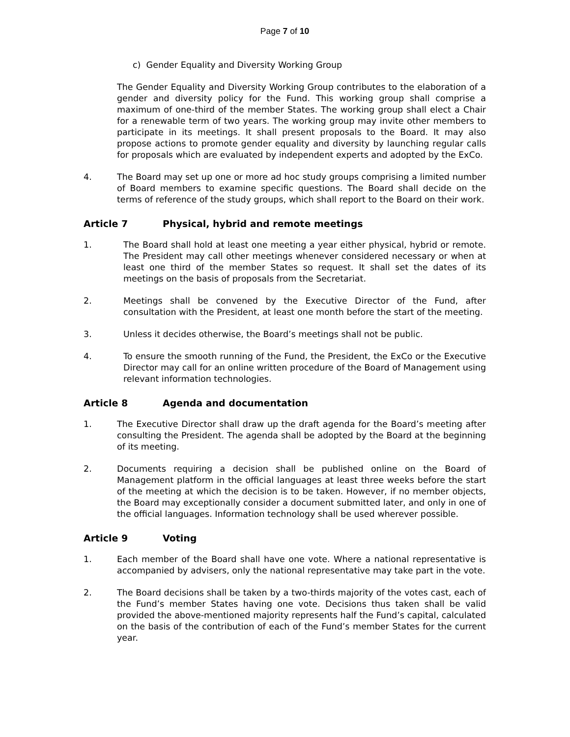Page 7 of 10
c) Gender Equality and Diversity Working Group
The Gender Equality and Diversity Working Group contributes to the elaboration of a gender and diversity policy for the Fund. This working group shall comprise a maximum of one-third of the member States. The working group shall elect a Chair for a renewable term of two years. The working group may invite other members to participate in its meetings. It shall present proposals to the Board. It may also propose actions to promote gender equality and diversity by launching regular calls for proposals which are evaluated by independent experts and adopted by the ExCo.
4. The Board may set up one or more ad hoc study groups comprising a limited number of Board members to examine specific questions. The Board shall decide on the terms of reference of the study groups, which shall report to the Board on their work.
Article 7 Physical, hybrid and remote meetings
1. The Board shall hold at least one meeting a year either physical, hybrid or remote. The President may call other meetings whenever considered necessary or when at least one third of the member States so request. It shall set the dates of its meetings on the basis of proposals from the Secretariat.
2. Meetings shall be convened by the Executive Director of the Fund, after consultation with the President, at least one month before the start of the meeting.
3. Unless it decides otherwise, the Board’s meetings shall not be public.
4. To ensure the smooth running of the Fund, the President, the ExCo or the Executive Director may call for an online written procedure of the Board of Management using relevant information technologies.
Article 8 Agenda and documentation
1. The Executive Director shall draw up the draft agenda for the Board’s meeting after consulting the President. The agenda shall be adopted by the Board at the beginning of its meeting.
2. Documents requiring a decision shall be published online on the Board of Management platform in the official languages at least three weeks before the start of the meeting at which the decision is to be taken. However, if no member objects, the Board may exceptionally consider a document submitted later, and only in one of the official languages. Information technology shall be used wherever possible.
Article 9 Voting
1. Each member of the Board shall have one vote. Where a national representative is accompanied by advisers, only the national representative may take part in the vote.
2. The Board decisions shall be taken by a two-thirds majority of the votes cast, each of the Fund’s member States having one vote. Decisions thus taken shall be valid provided the above-mentioned majority represents half the Fund’s capital, calculated on the basis of the contribution of each of the Fund’s member States for the current year.